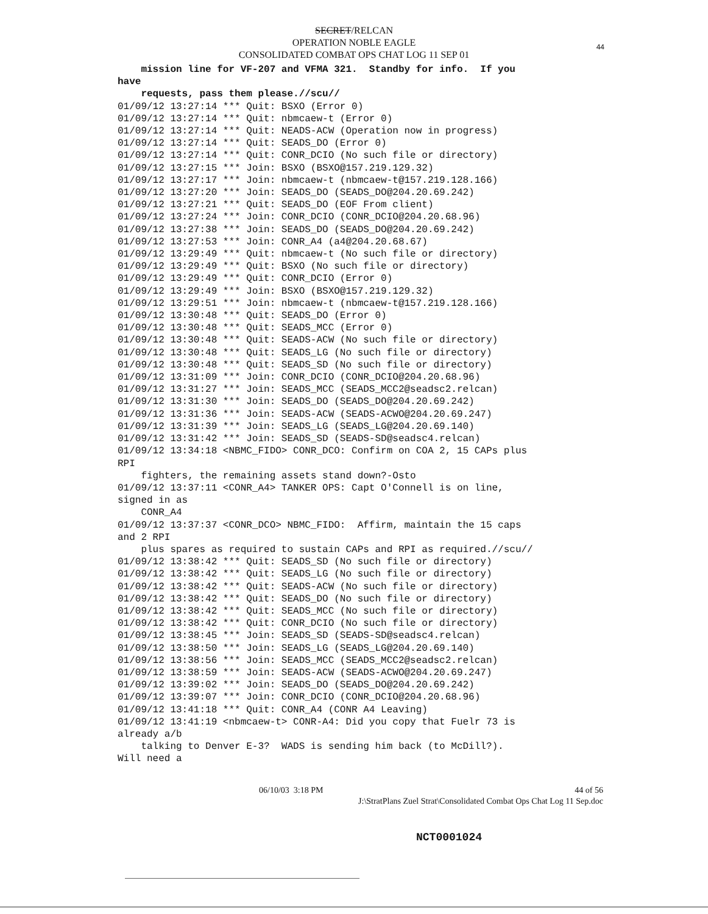SECRET/RELCAN
OPERATION NOBLE EAGLE
CONSOLIDATED COMBAT OPS CHAT LOG 11 SEP 01
44
mission line for VF-207 and VFMA 321. Standby for info. If you have requests, pass them please.//scu// 01/09/12 13:27:14 *** Quit: BSXO (Error 0) 01/09/12 13:27:14 *** Quit: nbmcaew-t (Error 0) 01/09/12 13:27:14 *** Quit: NEADS-ACW (Operation now in progress) 01/09/12 13:27:14 *** Quit: SEADS_DO (Error 0) 01/09/12 13:27:14 *** Quit: CONR_DCIO (No such file or directory) 01/09/12 13:27:15 *** Join: BSXO (BSXO@157.219.129.32) 01/09/12 13:27:17 *** Join: nbmcaew-t (nbmcaew-t@157.219.128.166) 01/09/12 13:27:20 *** Join: SEADS_DO (SEADS_DO@204.20.69.242) 01/09/12 13:27:21 *** Quit: SEADS_DO (EOF From client) 01/09/12 13:27:24 *** Join: CONR_DCIO (CONR_DCIO@204.20.68.96) 01/09/12 13:27:38 *** Join: SEADS_DO (SEADS_DO@204.20.69.242) 01/09/12 13:27:53 *** Join: CONR_A4 (a4@204.20.68.67) 01/09/12 13:29:49 *** Quit: nbmcaew-t (No such file or directory) 01/09/12 13:29:49 *** Quit: BSXO (No such file or directory) 01/09/12 13:29:49 *** Quit: CONR_DCIO (Error 0) 01/09/12 13:29:49 *** Join: BSXO (BSXO@157.219.129.32) 01/09/12 13:29:51 *** Join: nbmcaew-t (nbmcaew-t@157.219.128.166) 01/09/12 13:30:48 *** Quit: SEADS_DO (Error 0) 01/09/12 13:30:48 *** Quit: SEADS_MCC (Error 0) 01/09/12 13:30:48 *** Quit: SEADS-ACW (No such file or directory) 01/09/12 13:30:48 *** Quit: SEADS_LG (No such file or directory) 01/09/12 13:30:48 *** Quit: SEADS_SD (No such file or directory) 01/09/12 13:31:09 *** Join: CONR_DCIO (CONR_DCIO@204.20.68.96) 01/09/12 13:31:27 *** Join: SEADS_MCC (SEADS_MCC2@seadsc2.relcan) 01/09/12 13:31:30 *** Join: SEADS_DO (SEADS_DO@204.20.69.242) 01/09/12 13:31:36 *** Join: SEADS-ACW (SEADS-ACWO@204.20.69.247) 01/09/12 13:31:39 *** Join: SEADS_LG (SEADS_LG@204.20.69.140) 01/09/12 13:31:42 *** Join: SEADS_SD (SEADS-SD@seadsc4.relcan) 01/09/12 13:34:18 <NBMC_FIDO> CONR_DCO: Confirm on COA 2, 15 CAPs plus RPI fighters, the remaining assets stand down?-Osto 01/09/12 13:37:11 <CONR_A4> TANKER OPS: Capt O'Connell is on line, signed in as CONR_A4 01/09/12 13:37:37 <CONR_DCO> NBMC_FIDO: Affirm, maintain the 15 caps and 2 RPI plus spares as required to sustain CAPs and RPI as required.//scu// 01/09/12 13:38:42 *** Quit: SEADS_SD (No such file or directory) 01/09/12 13:38:42 *** Quit: SEADS_LG (No such file or directory) 01/09/12 13:38:42 *** Quit: SEADS-ACW (No such file or directory) 01/09/12 13:38:42 *** Quit: SEADS_DO (No such file or directory) 01/09/12 13:38:42 *** Quit: SEADS_MCC (No such file or directory) 01/09/12 13:38:42 *** Quit: CONR_DCIO (No such file or directory) 01/09/12 13:38:45 *** Join: SEADS_SD (SEADS-SD@seadsc4.relcan) 01/09/12 13:38:50 *** Join: SEADS_LG (SEADS_LG@204.20.69.140) 01/09/12 13:38:56 *** Join: SEADS_MCC (SEADS_MCC2@seadsc2.relcan) 01/09/12 13:38:59 *** Join: SEADS-ACW (SEADS-ACWO@204.20.69.247) 01/09/12 13:39:02 *** Join: SEADS_DO (SEADS_DO@204.20.69.242) 01/09/12 13:39:07 *** Join: CONR_DCIO (CONR_DCIO@204.20.68.96) 01/09/12 13:41:18 *** Quit: CONR_A4 (CONR A4 Leaving) 01/09/12 13:41:19 <nbmcaew-t> CONR-A4: Did you copy that Fuelr 73 is already a/b talking to Denver E-3? WADS is sending him back (to McDill?). Will need a
06/10/03 3:18 PM 44 of 56
J:\StratPlans Zuel Strat\Consolidated Combat Ops Chat Log 11 Sep.doc
NCT0001024